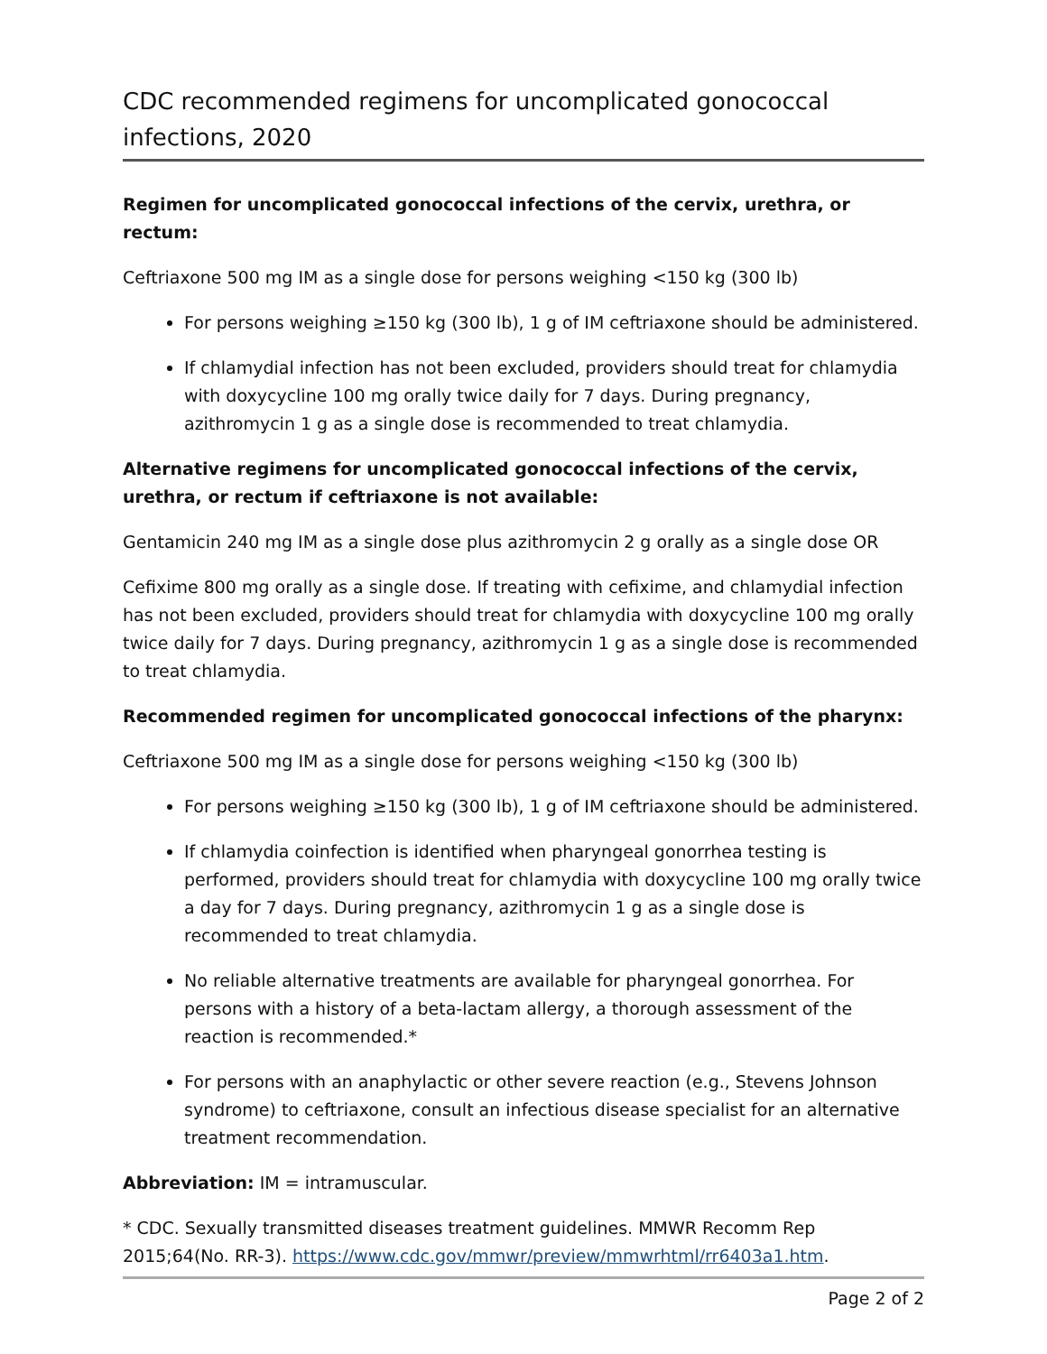CDC recommended regimens for uncomplicated gonococcal infections, 2020
Regimen for uncomplicated gonococcal infections of the cervix, urethra, or rectum:
Ceftriaxone 500 mg IM as a single dose for persons weighing <150 kg (300 lb)
For persons weighing ≥150 kg (300 lb), 1 g of IM ceftriaxone should be administered.
If chlamydial infection has not been excluded, providers should treat for chlamydia with doxycycline 100 mg orally twice daily for 7 days. During pregnancy, azithromycin 1 g as a single dose is recommended to treat chlamydia.
Alternative regimens for uncomplicated gonococcal infections of the cervix, urethra, or rectum if ceftriaxone is not available:
Gentamicin 240 mg IM as a single dose plus azithromycin 2 g orally as a single dose OR
Cefixime 800 mg orally as a single dose. If treating with cefixime, and chlamydial infection has not been excluded, providers should treat for chlamydia with doxycycline 100 mg orally twice daily for 7 days. During pregnancy, azithromycin 1 g as a single dose is recommended to treat chlamydia.
Recommended regimen for uncomplicated gonococcal infections of the pharynx:
Ceftriaxone 500 mg IM as a single dose for persons weighing <150 kg (300 lb)
For persons weighing ≥150 kg (300 lb), 1 g of IM ceftriaxone should be administered.
If chlamydia coinfection is identified when pharyngeal gonorrhea testing is performed, providers should treat for chlamydia with doxycycline 100 mg orally twice a day for 7 days. During pregnancy, azithromycin 1 g as a single dose is recommended to treat chlamydia.
No reliable alternative treatments are available for pharyngeal gonorrhea. For persons with a history of a beta-lactam allergy, a thorough assessment of the reaction is recommended.*
For persons with an anaphylactic or other severe reaction (e.g., Stevens Johnson syndrome) to ceftriaxone, consult an infectious disease specialist for an alternative treatment recommendation.
Abbreviation: IM = intramuscular.
* CDC. Sexually transmitted diseases treatment guidelines. MMWR Recomm Rep 2015;64(No. RR-3). https://www.cdc.gov/mmwr/preview/mmwrhtml/rr6403a1.htm.
Page 2 of 2